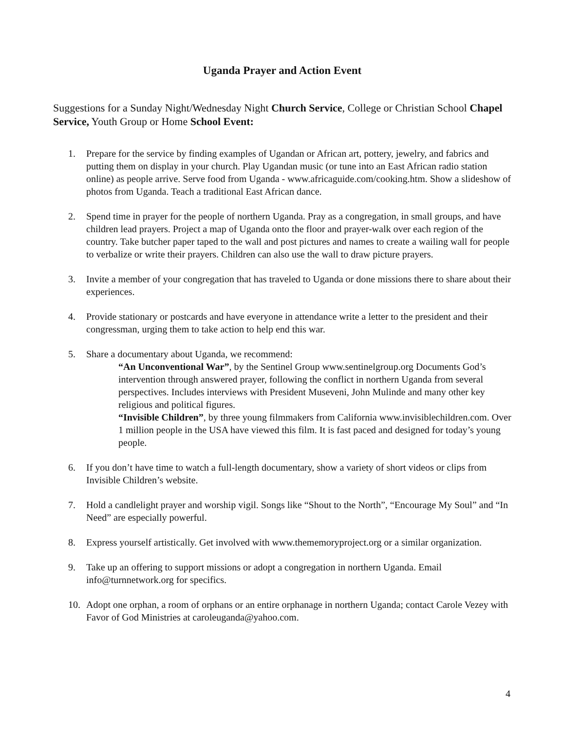Uganda Prayer and Action Event
Suggestions for a Sunday Night/Wednesday Night Church Service, College or Christian School Chapel Service, Youth Group or Home School Event:
1. Prepare for the service by finding examples of Ugandan or African art, pottery, jewelry, and fabrics and putting them on display in your church. Play Ugandan music (or tune into an East African radio station online) as people arrive. Serve food from Uganda - www.africaguide.com/cooking.htm. Show a slideshow of photos from Uganda. Teach a traditional East African dance.
2. Spend time in prayer for the people of northern Uganda. Pray as a congregation, in small groups, and have children lead prayers. Project a map of Uganda onto the floor and prayer-walk over each region of the country. Take butcher paper taped to the wall and post pictures and names to create a wailing wall for people to verbalize or write their prayers. Children can also use the wall to draw picture prayers.
3. Invite a member of your congregation that has traveled to Uganda or done missions there to share about their experiences.
4. Provide stationary or postcards and have everyone in attendance write a letter to the president and their congressman, urging them to take action to help end this war.
5. Share a documentary about Uganda, we recommend:
“An Unconventional War”, by the Sentinel Group www.sentinelgroup.org Documents God’s intervention through answered prayer, following the conflict in northern Uganda from several perspectives. Includes interviews with President Museveni, John Mulinde and many other key religious and political figures.
“Invisible Children”, by three young filmmakers from California www.invisiblechildren.com. Over 1 million people in the USA have viewed this film. It is fast paced and designed for today’s young people.
6. If you don’t have time to watch a full-length documentary, show a variety of short videos or clips from Invisible Children’s website.
7. Hold a candlelight prayer and worship vigil. Songs like “Shout to the North”, “Encourage My Soul” and “In Need” are especially powerful.
8. Express yourself artistically. Get involved with www.thememoryproject.org or a similar organization.
9. Take up an offering to support missions or adopt a congregation in northern Uganda. Email info@turnnetwork.org for specifics.
10. Adopt one orphan, a room of orphans or an entire orphanage in northern Uganda; contact Carole Vezey with Favor of God Ministries at caroleuganda@yahoo.com.
4